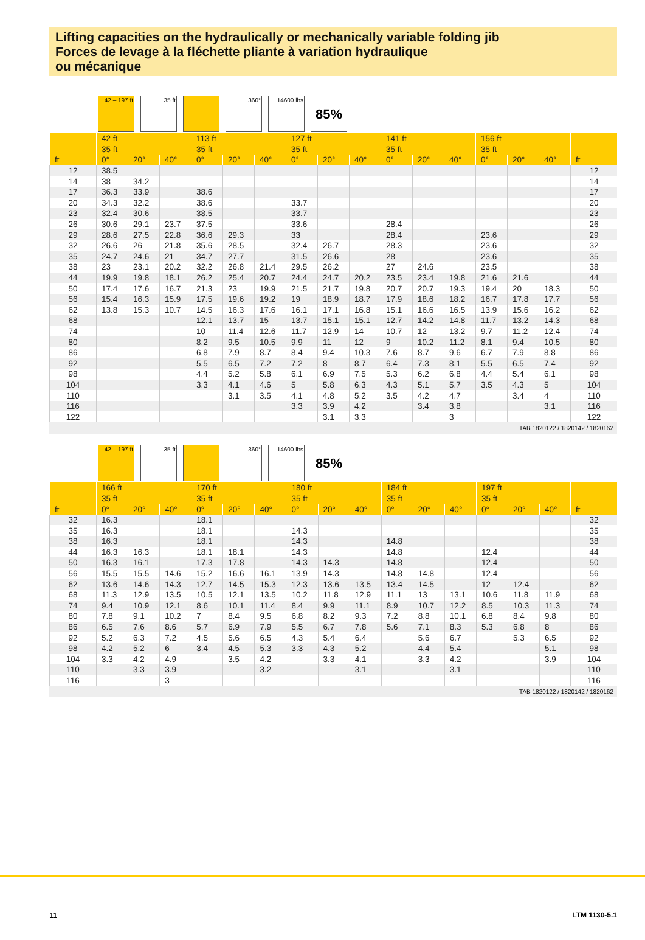Lifting capacities on the hydraulically or mechanically variable folding jib
Forces de levage à la fléchette pliante à variation hydraulique
ou mécanique
42 – 197 ft
35 ft 360° 14600 lbs
85%
| | 42 ft | | | 113 ft | | | 127 ft | | | 141 ft | | | 156 ft | | | |
| --- | --- | --- | --- | --- | --- | --- | --- | --- | --- | --- | --- | --- | --- | --- | --- | --- |
| | 35 ft | | | 35 ft | | | 35 ft | | | 35 ft | | | 35 ft | | | |
| ft | 0° | 20° | 40° | 0° | 20° | 40° | 0° | 20° | 40° | 0° | 20° | 40° | 0° | 20° | 40° | ft |
| 12 | 38.5 | | | | | | | | | | | | | | | 12 |
| 14 | 38 | 34.2 | | | | | | | | | | | | | | 14 |
| 17 | 36.3 | 33.9 | | 38.6 | | | | | | | | | | | | 17 |
| 20 | 34.3 | 32.2 | | 38.6 | | | 33.7 | | | | | | | | | 20 |
| 23 | 32.4 | 30.6 | | 38.5 | | | 33.7 | | | | | | | | | 23 |
| 26 | 30.6 | 29.1 | 23.7 | 37.5 | | | 33.6 | | | 28.4 | | | | | | 26 |
| 29 | 28.6 | 27.5 | 22.8 | 36.6 | 29.3 | | 33 | | | 28.4 | | | 23.6 | | | 29 |
| 32 | 26.6 | 26 | 21.8 | 35.6 | 28.5 | | 32.4 | 26.7 | | 28.3 | | | 23.6 | | | 32 |
| 35 | 24.7 | 24.6 | 21 | 34.7 | 27.7 | | 31.5 | 26.6 | | 28 | | | 23.6 | | | 35 |
| 38 | 23 | 23.1 | 20.2 | 32.2 | 26.8 | 21.4 | 29.5 | 26.2 | | 27 | 24.6 | | 23.5 | | | 38 |
| 44 | 19.9 | 19.8 | 18.1 | 26.2 | 25.4 | 20.7 | 24.4 | 24.7 | 20.2 | 23.5 | 23.4 | 19.8 | 21.6 | 21.6 | | 44 |
| 50 | 17.4 | 17.6 | 16.7 | 21.3 | 23 | 19.9 | 21.5 | 21.7 | 19.8 | 20.7 | 20.7 | 19.3 | 19.4 | 20 | 18.3 | 50 |
| 56 | 15.4 | 16.3 | 15.9 | 17.5 | 19.6 | 19.2 | 19 | 18.9 | 18.7 | 17.9 | 18.6 | 18.2 | 16.7 | 17.8 | 17.7 | 56 |
| 62 | 13.8 | 15.3 | 10.7 | 14.5 | 16.3 | 17.6 | 16.1 | 17.1 | 16.8 | 15.1 | 16.6 | 16.5 | 13.9 | 15.6 | 16.2 | 62 |
| 68 | | | | 12.1 | 13.7 | 15 | 13.7 | 15.1 | 15.1 | 12.7 | 14.2 | 14.8 | 11.7 | 13.2 | 14.3 | 68 |
| 74 | | | | 10 | 11.4 | 12.6 | 11.7 | 12.9 | 14 | 10.7 | 12 | 13.2 | 9.7 | 11.2 | 12.4 | 74 |
| 80 | | | | 8.2 | 9.5 | 10.5 | 9.9 | 11 | 12 | 9 | 10.2 | 11.2 | 8.1 | 9.4 | 10.5 | 80 |
| 86 | | | | 6.8 | 7.9 | 8.7 | 8.4 | 9.4 | 10.3 | 7.6 | 8.7 | 9.6 | 6.7 | 7.9 | 8.8 | 86 |
| 92 | | | | 5.5 | 6.5 | 7.2 | 7.2 | 8 | 8.7 | 6.4 | 7.3 | 8.1 | 5.5 | 6.5 | 7.4 | 92 |
| 98 | | | | 4.4 | 5.2 | 5.8 | 6.1 | 6.9 | 7.5 | 5.3 | 6.2 | 6.8 | 4.4 | 5.4 | 6.1 | 98 |
| 104 | | | | 3.3 | 4.1 | 4.6 | 5 | 5.8 | 6.3 | 4.3 | 5.1 | 5.7 | 3.5 | 4.3 | 5 | 104 |
| 110 | | | | | 3.1 | 3.5 | 4.1 | 4.8 | 5.2 | 3.5 | 4.2 | 4.7 | | 3.4 | 4 | 110 |
| 116 | | | | | | | 3.3 | 3.9 | 4.2 | | 3.4 | 3.8 | | | 3.1 | 116 |
| 122 | | | | | | | | 3.1 | 3.3 | | | 3 | | | | 122 |
TAB 1820122 / 1820142 / 1820162
42 – 197 ft
35 ft 360° 14600 lbs
85%
| | 166 ft | | | 170 ft | | | 180 ft | | | 184 ft | | | 197 ft | | | |
| --- | --- | --- | --- | --- | --- | --- | --- | --- | --- | --- | --- | --- | --- | --- | --- | --- |
| | 35 ft | | | 35 ft | | | 35 ft | | | 35 ft | | | 35 ft | | | |
| ft | 0° | 20° | 40° | 0° | 20° | 40° | 0° | 20° | 40° | 0° | 20° | 40° | 0° | 20° | 40° | ft |
| 32 | 16.3 | | | 18.1 | | | | | | | | | | | | 32 |
| 35 | 16.3 | | | 18.1 | | | 14.3 | | | | | | | | | 35 |
| 38 | 16.3 | | | 18.1 | | | 14.3 | | | 14.8 | | | | | | 38 |
| 44 | 16.3 | 16.3 | | 18.1 | 18.1 | | 14.3 | | | 14.8 | | | 12.4 | | | 44 |
| 50 | 16.3 | 16.1 | | 17.3 | 17.8 | | 14.3 | 14.3 | | 14.8 | | | 12.4 | | | 50 |
| 56 | 15.5 | 15.5 | 14.6 | 15.2 | 16.6 | 16.1 | 13.9 | 14.3 | | 14.8 | 14.8 | | 12.4 | | | 56 |
| 62 | 13.6 | 14.6 | 14.3 | 12.7 | 14.5 | 15.3 | 12.3 | 13.6 | 13.5 | 13.4 | 14.5 | | 12 | 12.4 | | 62 |
| 68 | 11.3 | 12.9 | 13.5 | 10.5 | 12.1 | 13.5 | 10.2 | 11.8 | 12.9 | 11.1 | 13 | 13.1 | 10.6 | 11.8 | 11.9 | 68 |
| 74 | 9.4 | 10.9 | 12.1 | 8.6 | 10.1 | 11.4 | 8.4 | 9.9 | 11.1 | 8.9 | 10.7 | 12.2 | 8.5 | 10.3 | 11.3 | 74 |
| 80 | 7.8 | 9.1 | 10.2 | 7 | 8.4 | 9.5 | 6.8 | 8.2 | 9.3 | 7.2 | 8.8 | 10.1 | 6.8 | 8.4 | 9.8 | 80 |
| 86 | 6.5 | 7.6 | 8.6 | 5.7 | 6.9 | 7.9 | 5.5 | 6.7 | 7.8 | 5.6 | 7.1 | 8.3 | 5.3 | 6.8 | 8 | 86 |
| 92 | 5.2 | 6.3 | 7.2 | 4.5 | 5.6 | 6.5 | 4.3 | 5.4 | 6.4 | | 5.6 | 6.7 | | 5.3 | 6.5 | 92 |
| 98 | 4.2 | 5.2 | 6 | 3.4 | 4.5 | 5.3 | 3.3 | 4.3 | 5.2 | | 4.4 | 5.4 | | | 5.1 | 98 |
| 104 | 3.3 | 4.2 | 4.9 | | 3.5 | 4.2 | | 3.3 | 4.1 | | 3.3 | 4.2 | | | 3.9 | 104 |
| 110 | | 3.3 | 3.9 | | | 3.2 | | | 3.1 | | | 3.1 | | | | 110 |
| 116 | | | 3 | | | | | | | | | | | | | 116 |
TAB 1820122 / 1820142 / 1820162
11 LTM 1130-5.1